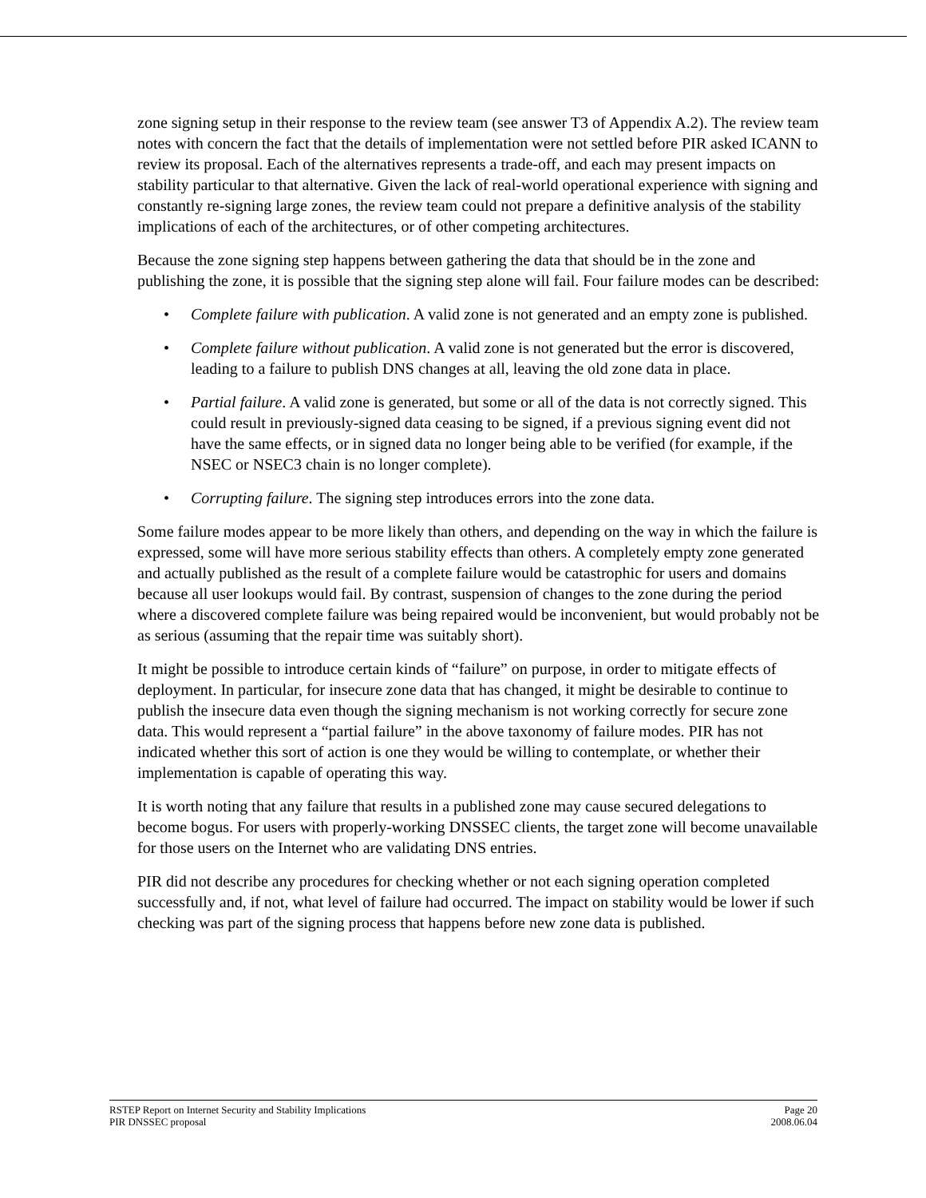zone signing setup in their response to the review team (see answer T3 of Appendix A.2). The review team notes with concern the fact that the details of implementation were not settled before PIR asked ICANN to review its proposal. Each of the alternatives represents a trade-off, and each may present impacts on stability particular to that alternative. Given the lack of real-world operational experience with signing and constantly re-signing large zones, the review team could not prepare a definitive analysis of the stability implications of each of the architectures, or of other competing architectures.
Because the zone signing step happens between gathering the data that should be in the zone and publishing the zone, it is possible that the signing step alone will fail. Four failure modes can be described:
• Complete failure with publication. A valid zone is not generated and an empty zone is published.
• Complete failure without publication. A valid zone is not generated but the error is discovered, leading to a failure to publish DNS changes at all, leaving the old zone data in place.
• Partial failure. A valid zone is generated, but some or all of the data is not correctly signed. This could result in previously-signed data ceasing to be signed, if a previous signing event did not have the same effects, or in signed data no longer being able to be verified (for example, if the NSEC or NSEC3 chain is no longer complete).
• Corrupting failure. The signing step introduces errors into the zone data.
Some failure modes appear to be more likely than others, and depending on the way in which the failure is expressed, some will have more serious stability effects than others. A completely empty zone generated and actually published as the result of a complete failure would be catastrophic for users and domains because all user lookups would fail. By contrast, suspension of changes to the zone during the period where a discovered complete failure was being repaired would be inconvenient, but would probably not be as serious (assuming that the repair time was suitably short).
It might be possible to introduce certain kinds of “failure” on purpose, in order to mitigate effects of deployment. In particular, for insecure zone data that has changed, it might be desirable to continue to publish the insecure data even though the signing mechanism is not working correctly for secure zone data. This would represent a “partial failure” in the above taxonomy of failure modes. PIR has not indicated whether this sort of action is one they would be willing to contemplate, or whether their implementation is capable of operating this way.
It is worth noting that any failure that results in a published zone may cause secured delegations to become bogus. For users with properly-working DNSSEC clients, the target zone will become unavailable for those users on the Internet who are validating DNS entries.
PIR did not describe any procedures for checking whether or not each signing operation completed successfully and, if not, what level of failure had occurred. The impact on stability would be lower if such checking was part of the signing process that happens before new zone data is published.
RSTEP Report on Internet Security and Stability Implications
PIR DNSSEC proposal
Page 20
2008.06.04